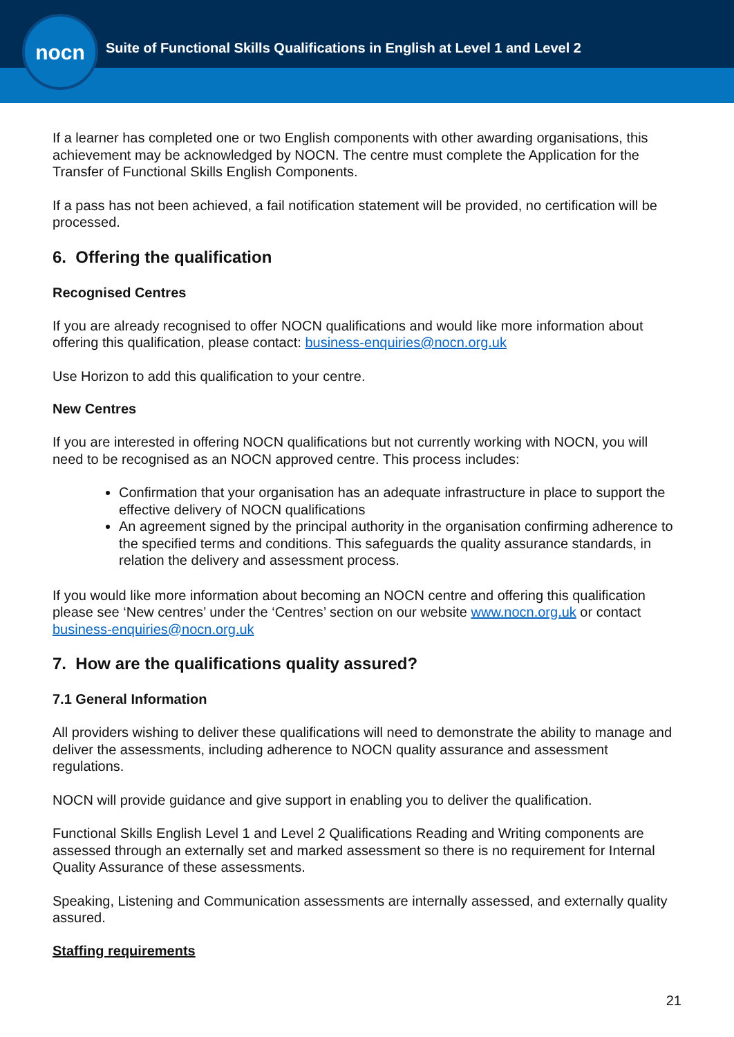nocn
Suite of Functional Skills Qualifications in English at Level 1 and Level 2
If a learner has completed one or two English components with other awarding organisations, this achievement may be acknowledged by NOCN. The centre must complete the Application for the Transfer of Functional Skills English Components.
If a pass has not been achieved, a fail notification statement will be provided, no certification will be processed.
6. Offering the qualification
Recognised Centres
If you are already recognised to offer NOCN qualifications and would like more information about offering this qualification, please contact: business-enquiries@nocn.org.uk
Use Horizon to add this qualification to your centre.
New Centres
If you are interested in offering NOCN qualifications but not currently working with NOCN, you will need to be recognised as an NOCN approved centre. This process includes:
Confirmation that your organisation has an adequate infrastructure in place to support the effective delivery of NOCN qualifications
An agreement signed by the principal authority in the organisation confirming adherence to the specified terms and conditions. This safeguards the quality assurance standards, in relation the delivery and assessment process.
If you would like more information about becoming an NOCN centre and offering this qualification please see ‘New centres’ under the ‘Centres’ section on our website www.nocn.org.uk or contact business-enquiries@nocn.org.uk
7. How are the qualifications quality assured?
7.1 General Information
All providers wishing to deliver these qualifications will need to demonstrate the ability to manage and deliver the assessments, including adherence to NOCN quality assurance and assessment regulations.
NOCN will provide guidance and give support in enabling you to deliver the qualification.
Functional Skills English Level 1 and Level 2 Qualifications Reading and Writing components are assessed through an externally set and marked assessment so there is no requirement for Internal Quality Assurance of these assessments.
Speaking, Listening and Communication assessments are internally assessed, and externally quality assured.
Staffing requirements
21